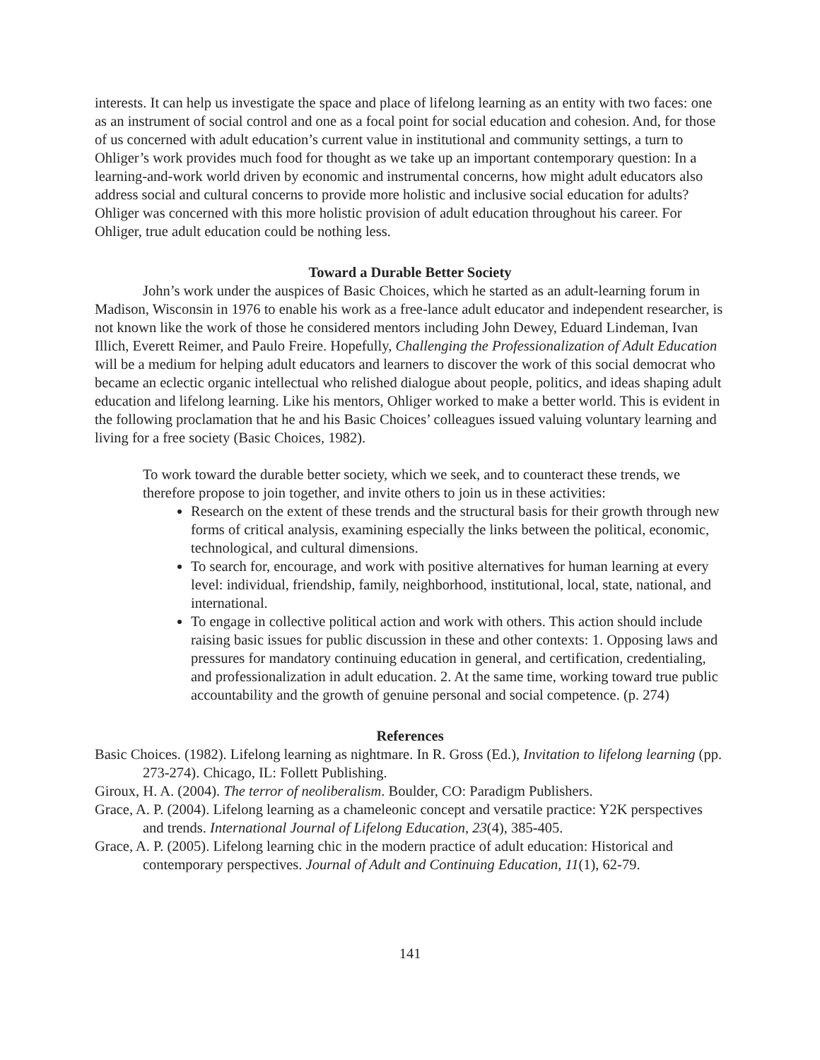interests. It can help us investigate the space and place of lifelong learning as an entity with two faces: one as an instrument of social control and one as a focal point for social education and cohesion. And, for those of us concerned with adult education’s current value in institutional and community settings, a turn to Ohliger’s work provides much food for thought as we take up an important contemporary question: In a learning-and-work world driven by economic and instrumental concerns, how might adult educators also address social and cultural concerns to provide more holistic and inclusive social education for adults? Ohliger was concerned with this more holistic provision of adult education throughout his career. For Ohliger, true adult education could be nothing less.
Toward a Durable Better Society
John’s work under the auspices of Basic Choices, which he started as an adult-learning forum in Madison, Wisconsin in 1976 to enable his work as a free-lance adult educator and independent researcher, is not known like the work of those he considered mentors including John Dewey, Eduard Lindeman, Ivan Illich, Everett Reimer, and Paulo Freire. Hopefully, Challenging the Professionalization of Adult Education will be a medium for helping adult educators and learners to discover the work of this social democrat who became an eclectic organic intellectual who relished dialogue about people, politics, and ideas shaping adult education and lifelong learning. Like his mentors, Ohliger worked to make a better world. This is evident in the following proclamation that he and his Basic Choices’ colleagues issued valuing voluntary learning and living for a free society (Basic Choices, 1982).
To work toward the durable better society, which we seek, and to counteract these trends, we therefore propose to join together, and invite others to join us in these activities:
Research on the extent of these trends and the structural basis for their growth through new forms of critical analysis, examining especially the links between the political, economic, technological, and cultural dimensions.
To search for, encourage, and work with positive alternatives for human learning at every level: individual, friendship, family, neighborhood, institutional, local, state, national, and international.
To engage in collective political action and work with others. This action should include raising basic issues for public discussion in these and other contexts: 1. Opposing laws and pressures for mandatory continuing education in general, and certification, credentialing, and professionalization in adult education. 2. At the same time, working toward true public accountability and the growth of genuine personal and social competence. (p. 274)
References
Basic Choices. (1982). Lifelong learning as nightmare. In R. Gross (Ed.), Invitation to lifelong learning (pp. 273-274). Chicago, IL: Follett Publishing.
Giroux, H. A. (2004). The terror of neoliberalism. Boulder, CO: Paradigm Publishers.
Grace, A. P. (2004). Lifelong learning as a chameleonic concept and versatile practice: Y2K perspectives and trends. International Journal of Lifelong Education, 23(4), 385-405.
Grace, A. P. (2005). Lifelong learning chic in the modern practice of adult education: Historical and contemporary perspectives. Journal of Adult and Continuing Education, 11(1), 62-79.
141